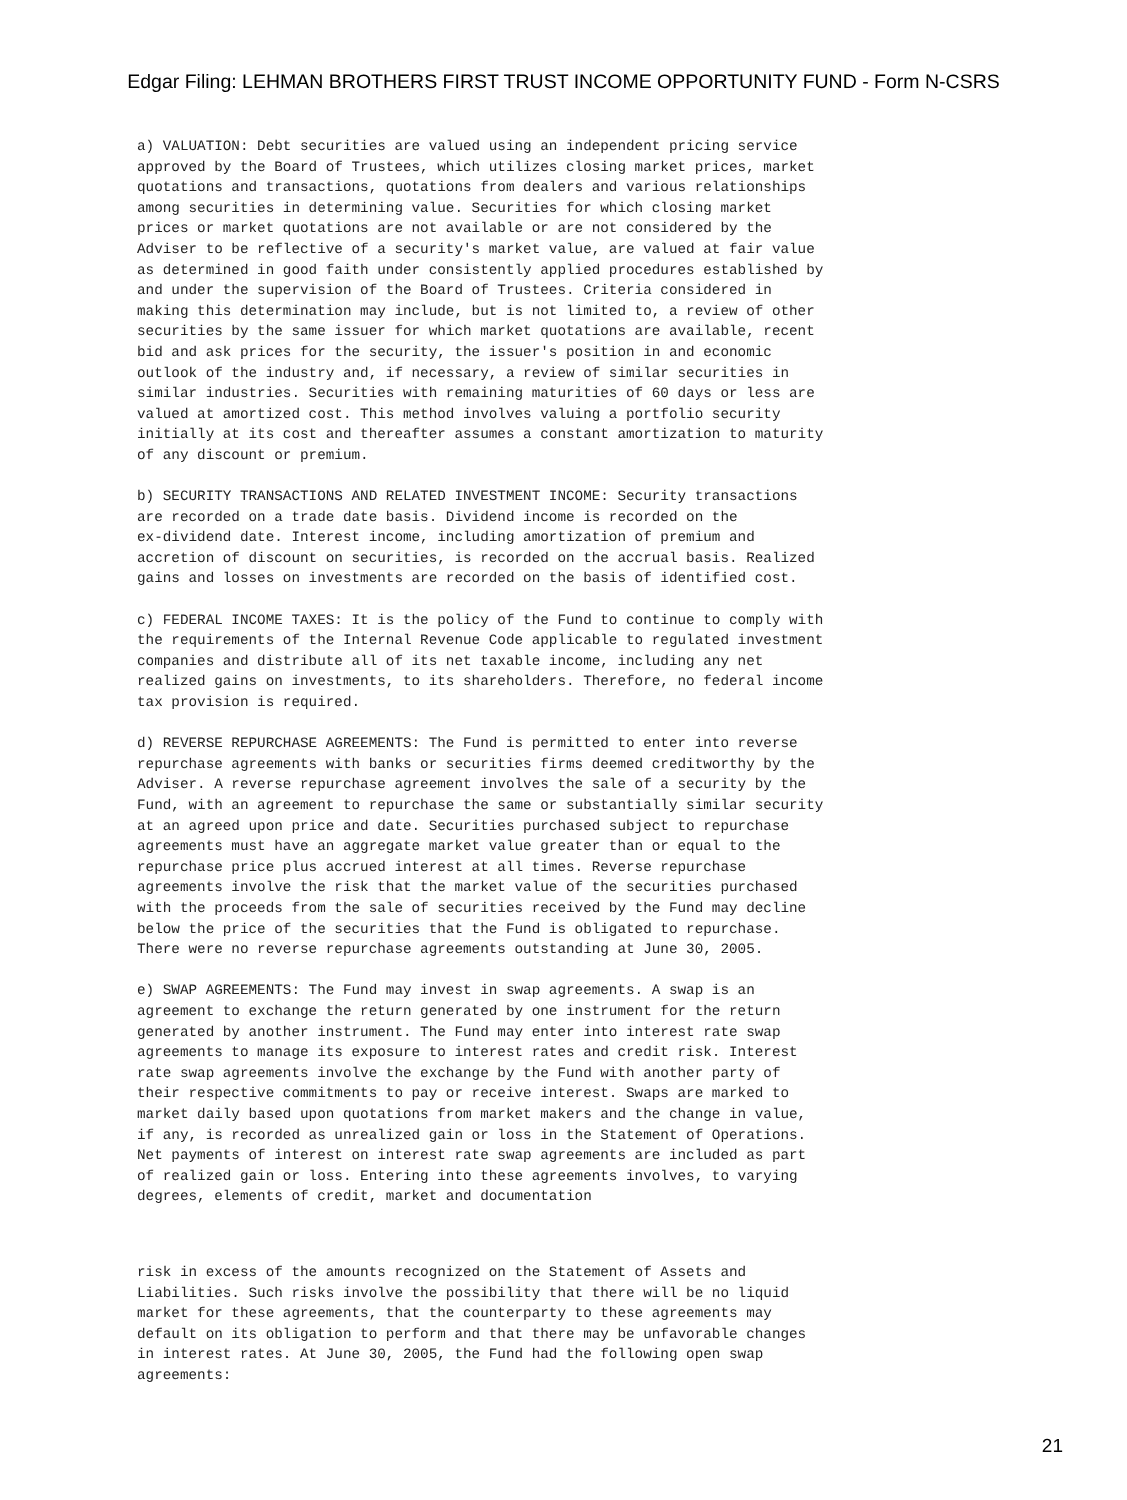Edgar Filing: LEHMAN BROTHERS FIRST TRUST INCOME OPPORTUNITY FUND - Form N-CSRS
a) VALUATION: Debt securities are valued using an independent pricing service
approved by the Board of Trustees, which utilizes closing market prices, market
quotations and transactions, quotations from dealers and various relationships
among securities in determining value. Securities for which closing market
prices or market quotations are not available or are not considered by the
Adviser to be reflective of a security's market value, are valued at fair value
as determined in good faith under consistently applied procedures established by
and under the supervision of the Board of Trustees. Criteria considered in
making this determination may include, but is not limited to, a review of other
securities by the same issuer for which market quotations are available, recent
bid and ask prices for the security, the issuer's position in and economic
outlook of the industry and, if necessary, a review of similar securities in
similar industries. Securities with remaining maturities of 60 days or less are
valued at amortized cost. This method involves valuing a portfolio security
initially at its cost and thereafter assumes a constant amortization to maturity
of any discount or premium.

b) SECURITY TRANSACTIONS AND RELATED INVESTMENT INCOME: Security transactions
are recorded on a trade date basis. Dividend income is recorded on the
ex-dividend date. Interest income, including amortization of premium and
accretion of discount on securities, is recorded on the accrual basis. Realized
gains and losses on investments are recorded on the basis of identified cost.

c) FEDERAL INCOME TAXES: It is the policy of the Fund to continue to comply with
the requirements of the Internal Revenue Code applicable to regulated investment
companies and distribute all of its net taxable income, including any net
realized gains on investments, to its shareholders. Therefore, no federal income
tax provision is required.

d) REVERSE REPURCHASE AGREEMENTS: The Fund is permitted to enter into reverse
repurchase agreements with banks or securities firms deemed creditworthy by the
Adviser. A reverse repurchase agreement involves the sale of a security by the
Fund, with an agreement to repurchase the same or substantially similar security
at an agreed upon price and date. Securities purchased subject to repurchase
agreements must have an aggregate market value greater than or equal to the
repurchase price plus accrued interest at all times. Reverse repurchase
agreements involve the risk that the market value of the securities purchased
with the proceeds from the sale of securities received by the Fund may decline
below the price of the securities that the Fund is obligated to repurchase.
There were no reverse repurchase agreements outstanding at June 30, 2005.

e) SWAP AGREEMENTS: The Fund may invest in swap agreements. A swap is an
agreement to exchange the return generated by one instrument for the return
generated by another instrument. The Fund may enter into interest rate swap
agreements to manage its exposure to interest rates and credit risk. Interest
rate swap agreements involve the exchange by the Fund with another party of
their respective commitments to pay or receive interest. Swaps are marked to
market daily based upon quotations from market makers and the change in value,
if any, is recorded as unrealized gain or loss in the Statement of Operations.
Net payments of interest on interest rate swap agreements are included as part
of realized gain or loss. Entering into these agreements involves, to varying
degrees, elements of credit, market and documentation
risk in excess of the amounts recognized on the Statement of Assets and
Liabilities. Such risks involve the possibility that there will be no liquid
market for these agreements, that the counterparty to these agreements may
default on its obligation to perform and that there may be unfavorable changes
in interest rates. At June 30, 2005, the Fund had the following open swap
agreements:
21